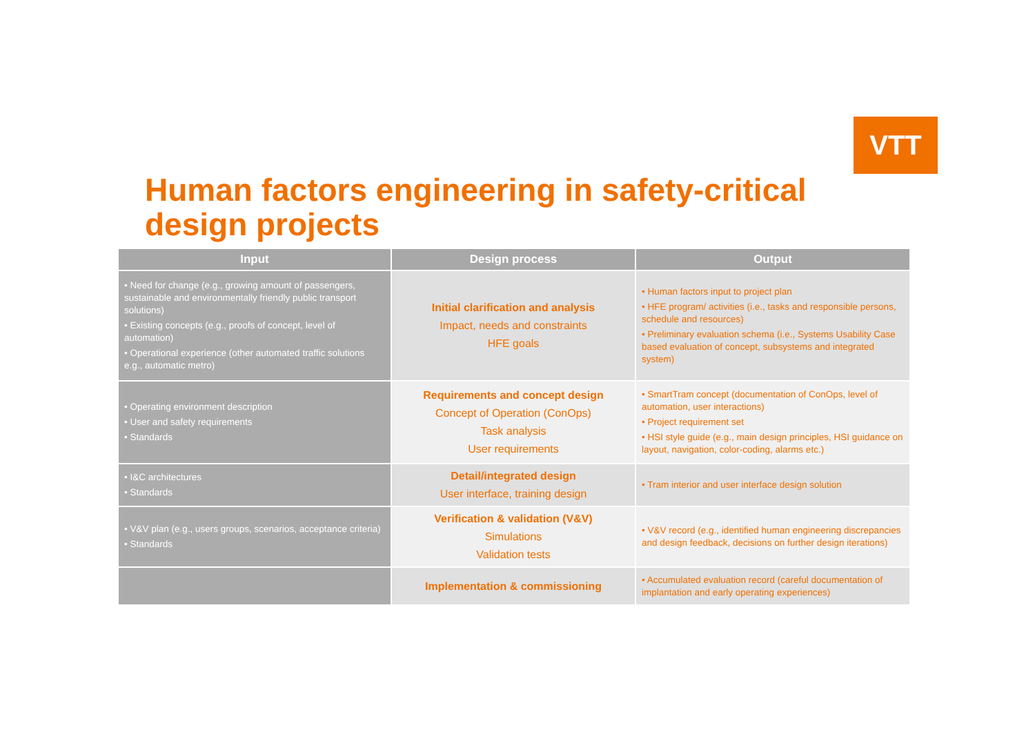VTT
Human factors engineering in safety-critical design projects
| Input | Design process | Output |
| --- | --- | --- |
| • Need for change (e.g., growing amount of passengers, sustainable and environmentally friendly public transport solutions) • Existing concepts (e.g., proofs of concept, level of automation) • Operational experience (other automated traffic solutions e.g., automatic metro) | Initial clarification and analysis Impact, needs and constraints HFE goals | • Human factors input to project plan • HFE program/ activities (i.e., tasks and responsible persons, schedule and resources) • Preliminary evaluation schema (i.e., Systems Usability Case based evaluation of concept, subsystems and integrated system) |
| • Operating environment description • User and safety requirements • Standards | Requirements and concept design Concept of Operation (ConOps) Task analysis User requirements | • SmartTram concept (documentation of ConOps, level of automation, user interactions) • Project requirement set • HSI style guide (e.g., main design principles, HSI guidance on layout, navigation, color-coding, alarms etc.) |
| • I&C architectures • Standards | Detail/integrated design User interface, training design | • Tram interior and user interface design solution |
| • V&V plan (e.g., users groups, scenarios, acceptance criteria) • Standards | Verification & validation (V&V) Simulations Validation tests | • V&V record (e.g., identified human engineering discrepancies and design feedback, decisions on further design iterations) |
| | Implementation & commissioning | • Accumulated evaluation record (careful documentation of implantation and early operating experiences) |